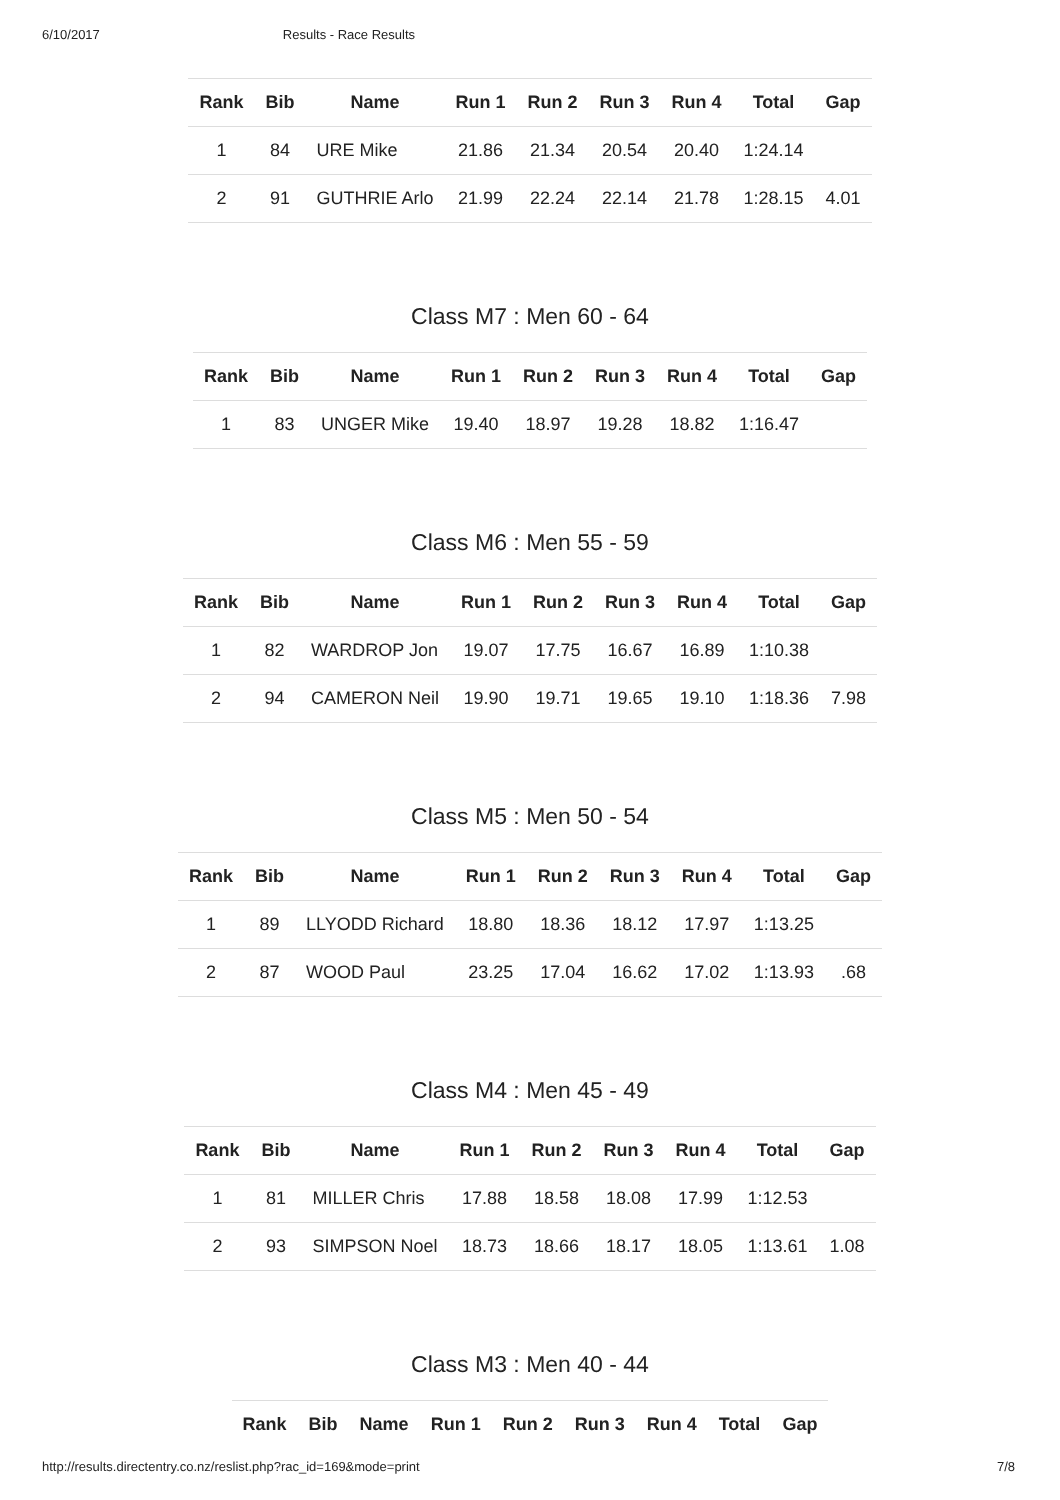6/10/2017 Results - Race Results
| Rank | Bib | Name | Run 1 | Run 2 | Run 3 | Run 4 | Total | Gap |
| --- | --- | --- | --- | --- | --- | --- | --- | --- |
| 1 | 84 | URE Mike | 21.86 | 21.34 | 20.54 | 20.40 | 1:24.14 | |
| 2 | 91 | GUTHRIE Arlo | 21.99 | 22.24 | 22.14 | 21.78 | 1:28.15 | 4.01 |
Class M7 : Men 60 - 64
| Rank | Bib | Name | Run 1 | Run 2 | Run 3 | Run 4 | Total | Gap |
| --- | --- | --- | --- | --- | --- | --- | --- | --- |
| 1 | 83 | UNGER Mike | 19.40 | 18.97 | 19.28 | 18.82 | 1:16.47 | |
Class M6 : Men 55 - 59
| Rank | Bib | Name | Run 1 | Run 2 | Run 3 | Run 4 | Total | Gap |
| --- | --- | --- | --- | --- | --- | --- | --- | --- |
| 1 | 82 | WARDROP Jon | 19.07 | 17.75 | 16.67 | 16.89 | 1:10.38 | |
| 2 | 94 | CAMERON Neil | 19.90 | 19.71 | 19.65 | 19.10 | 1:18.36 | 7.98 |
Class M5 : Men 50 - 54
| Rank | Bib | Name | Run 1 | Run 2 | Run 3 | Run 4 | Total | Gap |
| --- | --- | --- | --- | --- | --- | --- | --- | --- |
| 1 | 89 | LLYODD Richard | 18.80 | 18.36 | 18.12 | 17.97 | 1:13.25 | |
| 2 | 87 | WOOD Paul | 23.25 | 17.04 | 16.62 | 17.02 | 1:13.93 | .68 |
Class M4 : Men 45 - 49
| Rank | Bib | Name | Run 1 | Run 2 | Run 3 | Run 4 | Total | Gap |
| --- | --- | --- | --- | --- | --- | --- | --- | --- |
| 1 | 81 | MILLER Chris | 17.88 | 18.58 | 18.08 | 17.99 | 1:12.53 | |
| 2 | 93 | SIMPSON Noel | 18.73 | 18.66 | 18.17 | 18.05 | 1:13.61 | 1.08 |
Class M3 : Men 40 - 44
| Rank | Bib | Name | Run 1 | Run 2 | Run 3 | Run 4 | Total | Gap |
| --- | --- | --- | --- | --- | --- | --- | --- | --- |
http://results.directentry.co.nz/reslist.php?rac_id=169&mode=print 7/8